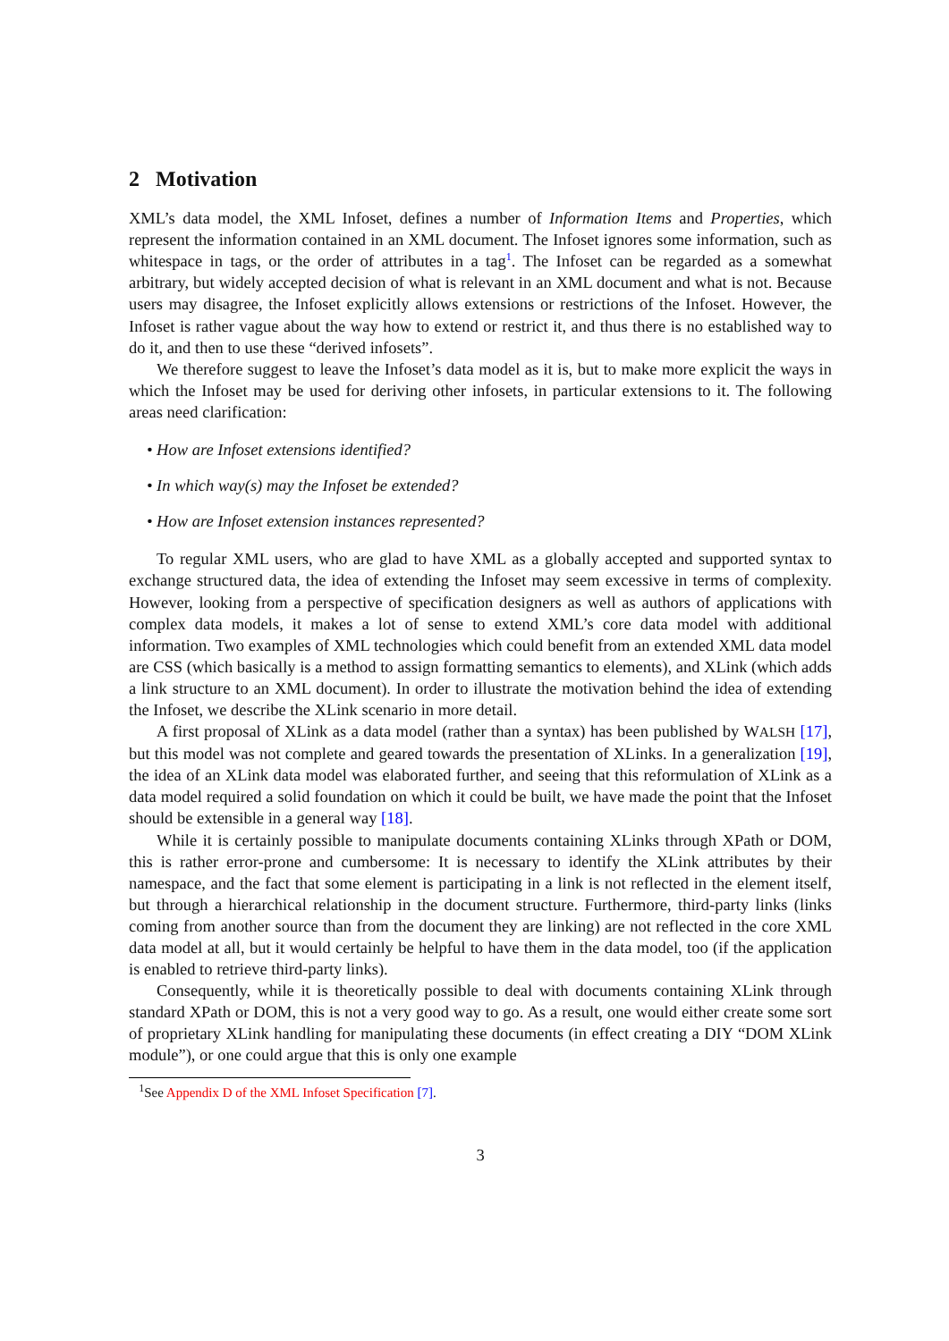2 Motivation
XML’s data model, the XML Infoset, defines a number of Information Items and Properties, which represent the information contained in an XML document. The Infoset ignores some information, such as whitespace in tags, or the order of attributes in a tag<sup>1</sup>. The Infoset can be regarded as a somewhat arbitrary, but widely accepted decision of what is relevant in an XML document and what is not. Because users may disagree, the Infoset explicitly allows extensions or restrictions of the Infoset. However, the Infoset is rather vague about the way how to extend or restrict it, and thus there is no established way to do it, and then to use these “derived infosets”.
We therefore suggest to leave the Infoset’s data model as it is, but to make more explicit the ways in which the Infoset may be used for deriving other infosets, in particular extensions to it. The following areas need clarification:
• How are Infoset extensions identified?
• In which way(s) may the Infoset be extended?
• How are Infoset extension instances represented?
To regular XML users, who are glad to have XML as a globally accepted and supported syntax to exchange structured data, the idea of extending the Infoset may seem excessive in terms of complexity. However, looking from a perspective of specification designers as well as authors of applications with complex data models, it makes a lot of sense to extend XML’s core data model with additional information. Two examples of XML technologies which could benefit from an extended XML data model are CSS (which basically is a method to assign formatting semantics to elements), and XLink (which adds a link structure to an XML document). In order to illustrate the motivation behind the idea of extending the Infoset, we describe the XLink scenario in more detail.
A first proposal of XLink as a data model (rather than a syntax) has been published by WALSH [17], but this model was not complete and geared towards the presentation of XLinks. In a generalization [19], the idea of an XLink data model was elaborated further, and seeing that this reformulation of XLink as a data model required a solid foundation on which it could be built, we have made the point that the Infoset should be extensible in a general way [18].
While it is certainly possible to manipulate documents containing XLinks through XPath or DOM, this is rather error-prone and cumbersome: It is necessary to identify the XLink attributes by their namespace, and the fact that some element is participating in a link is not reflected in the element itself, but through a hierarchical relationship in the document structure. Furthermore, third-party links (links coming from another source than from the document they are linking) are not reflected in the core XML data model at all, but it would certainly be helpful to have them in the data model, too (if the application is enabled to retrieve third-party links).
Consequently, while it is theoretically possible to deal with documents containing XLink through standard XPath or DOM, this is not a very good way to go. As a result, one would either create some sort of proprietary XLink handling for manipulating these documents (in effect creating a DIY “DOM XLink module”), or one could argue that this is only one example
<sup>1</sup> See Appendix D of the XML Infoset Specification [7].
3